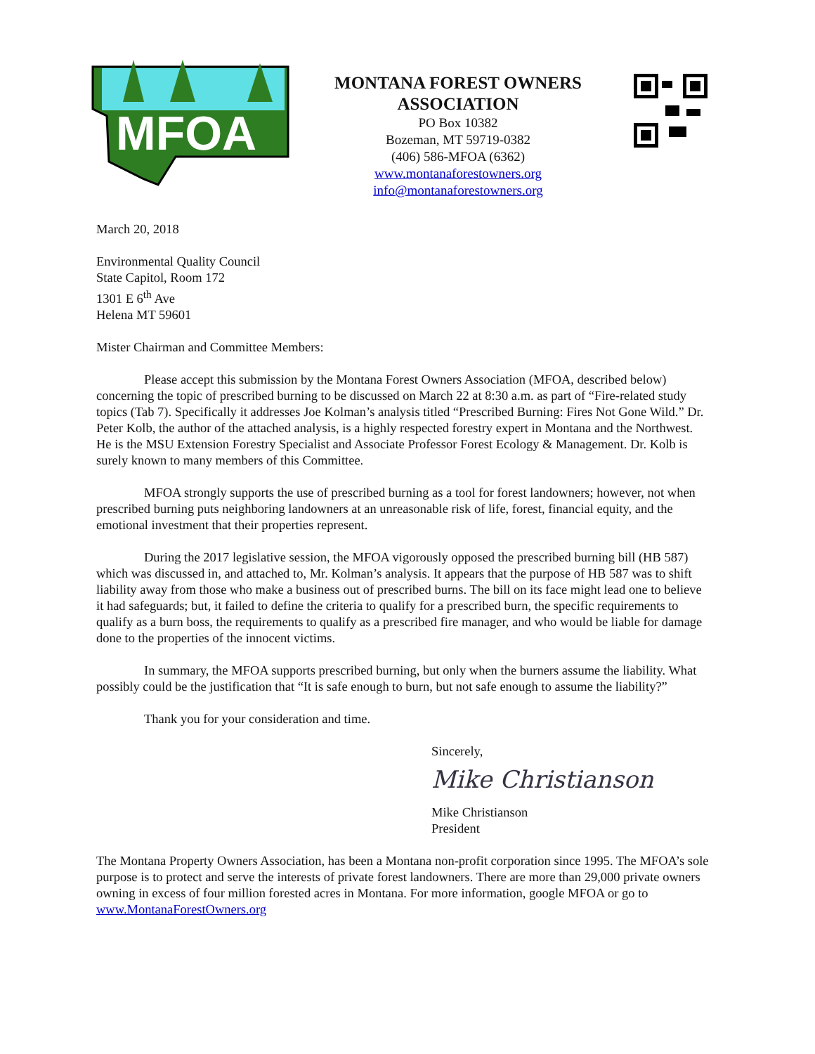MFOA
MONTANA FOREST OWNERS
ASSOCIATION
PO Box 10382
Bozeman, MT 59719-0382
(406) 586-MFOA (6362)
www.montanaforestowners.org
info@montanaforestowners.org
March 20, 2018
Environmental Quality Council
State Capitol, Room 172
1301 E 6<sup>th</sup> Ave
Helena MT 59601
Mister Chairman and Committee Members:
Please accept this submission by the Montana Forest Owners Association (MFOA, described below) concerning the topic of prescribed burning to be discussed on March 22 at 8:30 a.m. as part of “Fire-related study topics (Tab 7). Specifically it addresses Joe Kolman’s analysis titled “Prescribed Burning: Fires Not Gone Wild.” Dr. Peter Kolb, the author of the attached analysis, is a highly respected forestry expert in Montana and the Northwest. He is the MSU Extension Forestry Specialist and Associate Professor Forest Ecology & Management. Dr. Kolb is surely known to many members of this Committee.
MFOA strongly supports the use of prescribed burning as a tool for forest landowners; however, not when prescribed burning puts neighboring landowners at an unreasonable risk of life, forest, financial equity, and the emotional investment that their properties represent.
During the 2017 legislative session, the MFOA vigorously opposed the prescribed burning bill (HB 587) which was discussed in, and attached to, Mr. Kolman’s analysis. It appears that the purpose of HB 587 was to shift liability away from those who make a business out of prescribed burns. The bill on its face might lead one to believe it had safeguards; but, it failed to define the criteria to qualify for a prescribed burn, the specific requirements to qualify as a burn boss, the requirements to qualify as a prescribed fire manager, and who would be liable for damage done to the properties of the innocent victims.
In summary, the MFOA supports prescribed burning, but only when the burners assume the liability. What possibly could be the justification that “It is safe enough to burn, but not safe enough to assume the liability?”
Thank you for your consideration and time.
Sincerely,
Mike Christianson
Mike Christianson
President
The Montana Property Owners Association, has been a Montana non-profit corporation since 1995. The MFOA’s sole purpose is to protect and serve the interests of private forest landowners. There are more than 29,000 private owners owning in excess of four million forested acres in Montana. For more information, google MFOA or go to www.MontanaForestOwners.org